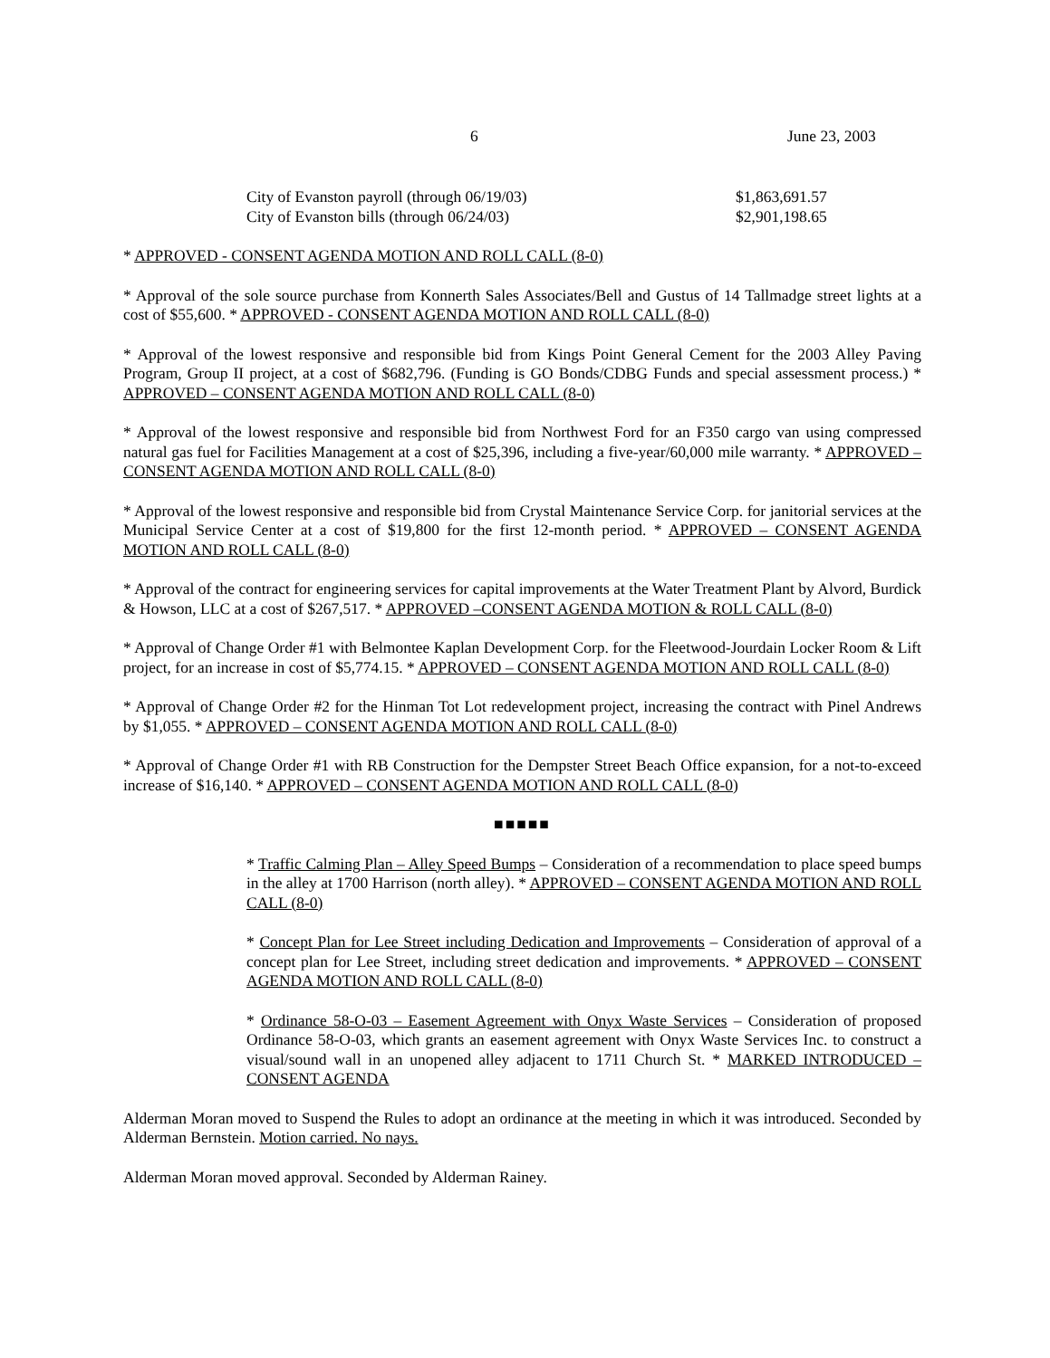6 June 23, 2003
City of Evanston payroll (through 06/19/03) $1,863,691.57
City of Evanston bills (through 06/24/03) $2,901,198.65
* APPROVED - CONSENT AGENDA MOTION AND ROLL CALL (8-0)
* Approval of the sole source purchase from Konnerth Sales Associates/Bell and Gustus of 14 Tallmadge street lights at a cost of $55,600. * APPROVED - CONSENT AGENDA MOTION AND ROLL CALL (8-0)
* Approval of the lowest responsive and responsible bid from Kings Point General Cement for the 2003 Alley Paving Program, Group II project, at a cost of $682,796. (Funding is GO Bonds/CDBG Funds and special assessment process.) * APPROVED – CONSENT AGENDA MOTION AND ROLL CALL (8-0)
* Approval of the lowest responsive and responsible bid from Northwest Ford for an F350 cargo van using compressed natural gas fuel for Facilities Management at a cost of $25,396, including a five-year/60,000 mile warranty. * APPROVED – CONSENT AGENDA MOTION AND ROLL CALL (8-0)
* Approval of the lowest responsive and responsible bid from Crystal Maintenance Service Corp. for janitorial services at the Municipal Service Center at a cost of $19,800 for the first 12-month period. * APPROVED – CONSENT AGENDA MOTION AND ROLL CALL (8-0)
* Approval of the contract for engineering services for capital improvements at the Water Treatment Plant by Alvord, Burdick & Howson, LLC at a cost of $267,517. * APPROVED –CONSENT AGENDA MOTION & ROLL CALL (8-0)
* Approval of Change Order #1 with Belmontee Kaplan Development Corp. for the Fleetwood-Jourdain Locker Room & Lift project, for an increase in cost of $5,774.15. * APPROVED – CONSENT AGENDA MOTION AND ROLL CALL (8-0)
* Approval of Change Order #2 for the Hinman Tot Lot redevelopment project, increasing the contract with Pinel Andrews by $1,055. * APPROVED – CONSENT AGENDA MOTION AND ROLL CALL (8-0)
* Approval of Change Order #1 with RB Construction for the Dempster Street Beach Office expansion, for a not-to-exceed increase of $16,140. * APPROVED – CONSENT AGENDA MOTION AND ROLL CALL (8-0)
■■■■■
* Traffic Calming Plan – Alley Speed Bumps – Consideration of a recommendation to place speed bumps in the alley at 1700 Harrison (north alley). * APPROVED – CONSENT AGENDA MOTION AND ROLL CALL (8-0)
* Concept Plan for Lee Street including Dedication and Improvements – Consideration of approval of a concept plan for Lee Street, including street dedication and improvements. * APPROVED – CONSENT AGENDA MOTION AND ROLL CALL (8-0)
* Ordinance 58-O-03 – Easement Agreement with Onyx Waste Services – Consideration of proposed Ordinance 58-O-03, which grants an easement agreement with Onyx Waste Services Inc. to construct a visual/sound wall in an unopened alley adjacent to 1711 Church St. * MARKED INTRODUCED – CONSENT AGENDA
Alderman Moran moved to Suspend the Rules to adopt an ordinance at the meeting in which it was introduced. Seconded by Alderman Bernstein. Motion carried. No nays.
Alderman Moran moved approval. Seconded by Alderman Rainey.